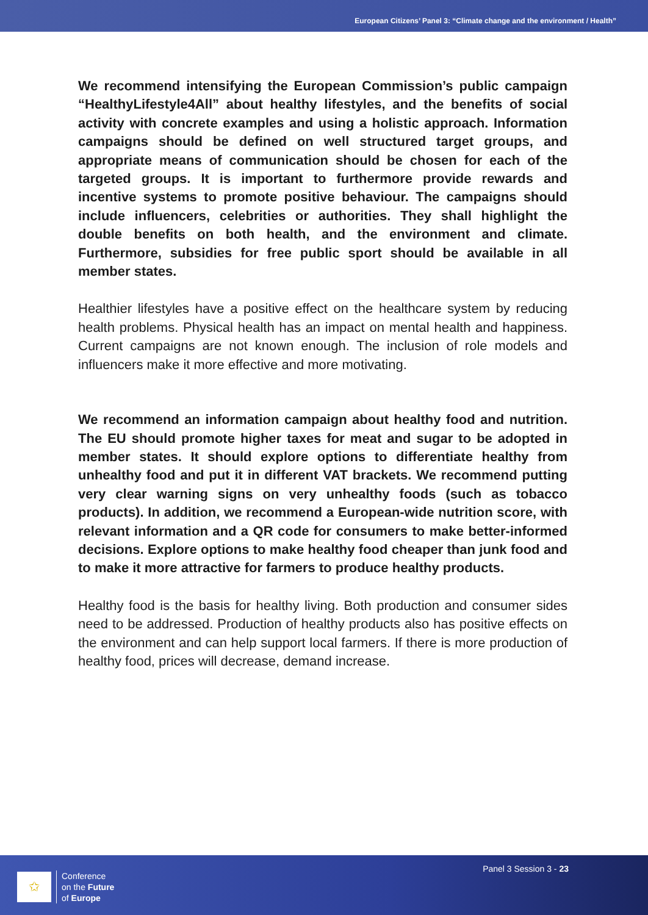European Citizens’ Panel 3: “Climate change and the environment / Health”
We recommend intensifying the European Commission’s public campaign “HealthyLifestyle4All” about healthy lifestyles, and the benefits of social activity with concrete examples and using a holistic approach. Information campaigns should be defined on well structured target groups, and appropriate means of communication should be chosen for each of the targeted groups. It is important to furthermore provide rewards and incentive systems to promote positive behaviour. The campaigns should include influencers, celebrities or authorities. They shall highlight the double benefits on both health, and the environment and climate. Furthermore, subsidies for free public sport should be available in all member states.
Healthier lifestyles have a positive effect on the healthcare system by reducing health problems. Physical health has an impact on mental health and happiness. Current campaigns are not known enough. The inclusion of role models and influencers make it more effective and more motivating.
We recommend an information campaign about healthy food and nutrition. The EU should promote higher taxes for meat and sugar to be adopted in member states. It should explore options to differentiate healthy from unhealthy food and put it in different VAT brackets. We recommend putting very clear warning signs on very unhealthy foods (such as tobacco products). In addition, we recommend a European-wide nutrition score, with relevant information and a QR code for consumers to make better-informed decisions. Explore options to make healthy food cheaper than junk food and to make it more attractive for farmers to produce healthy products.
Healthy food is the basis for healthy living. Both production and consumer sides need to be addressed. Production of healthy products also has positive effects on the environment and can help support local farmers. If there is more production of healthy food, prices will decrease, demand increase.
✩
Conference
on the Future
of Europe
Panel 3 Session 3 - 23